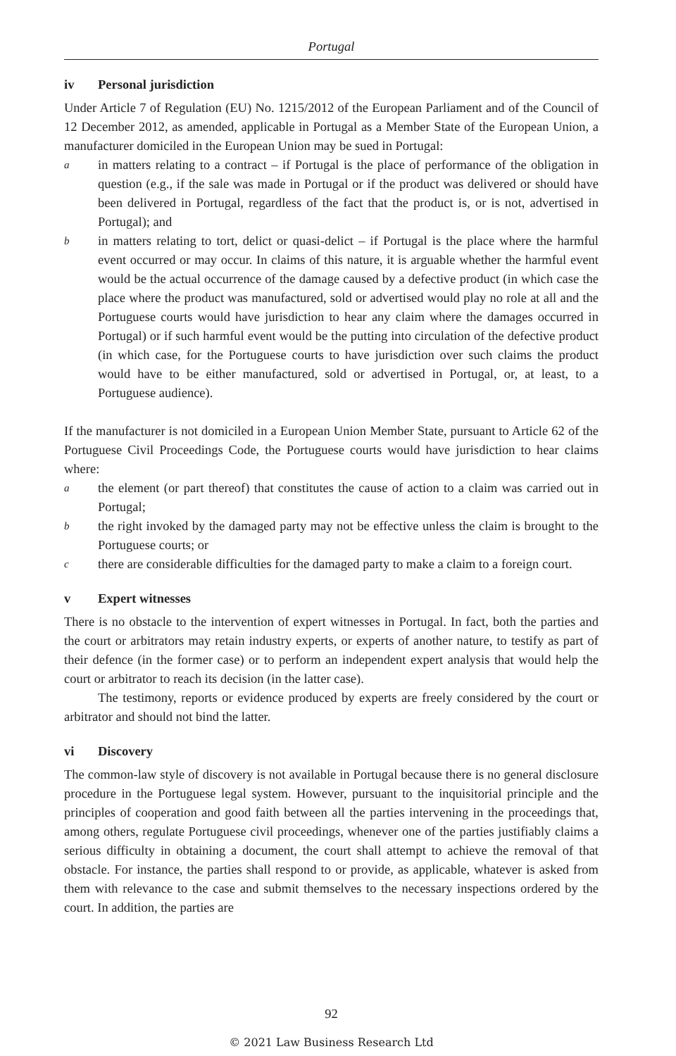Portugal
iv Personal jurisdiction
Under Article 7 of Regulation (EU) No. 1215/2012 of the European Parliament and of the Council of 12 December 2012, as amended, applicable in Portugal as a Member State of the European Union, a manufacturer domiciled in the European Union may be sued in Portugal:
a
in matters relating to a contract – if Portugal is the place of performance of the obligation in question (e.g., if the sale was made in Portugal or if the product was delivered or should have been delivered in Portugal, regardless of the fact that the product is, or is not, advertised in Portugal); and
b
in matters relating to tort, delict or quasi-delict – if Portugal is the place where the harmful event occurred or may occur. In claims of this nature, it is arguable whether the harmful event would be the actual occurrence of the damage caused by a defective product (in which case the place where the product was manufactured, sold or advertised would play no role at all and the Portuguese courts would have jurisdiction to hear any claim where the damages occurred in Portugal) or if such harmful event would be the putting into circulation of the defective product (in which case, for the Portuguese courts to have jurisdiction over such claims the product would have to be either manufactured, sold or advertised in Portugal, or, at least, to a Portuguese audience).
If the manufacturer is not domiciled in a European Union Member State, pursuant to Article 62 of the Portuguese Civil Proceedings Code, the Portuguese courts would have jurisdiction to hear claims where:
a
the element (or part thereof) that constitutes the cause of action to a claim was carried out in Portugal;
b
the right invoked by the damaged party may not be effective unless the claim is brought to the Portuguese courts; or
c
there are considerable difficulties for the damaged party to make a claim to a foreign court.
v Expert witnesses
There is no obstacle to the intervention of expert witnesses in Portugal. In fact, both the parties and the court or arbitrators may retain industry experts, or experts of another nature, to testify as part of their defence (in the former case) or to perform an independent expert analysis that would help the court or arbitrator to reach its decision (in the latter case).
The testimony, reports or evidence produced by experts are freely considered by the court or arbitrator and should not bind the latter.
vi Discovery
The common-law style of discovery is not available in Portugal because there is no general disclosure procedure in the Portuguese legal system. However, pursuant to the inquisitorial principle and the principles of cooperation and good faith between all the parties intervening in the proceedings that, among others, regulate Portuguese civil proceedings, whenever one of the parties justifiably claims a serious difficulty in obtaining a document, the court shall attempt to achieve the removal of that obstacle. For instance, the parties shall respond to or provide, as applicable, whatever is asked from them with relevance to the case and submit themselves to the necessary inspections ordered by the court. In addition, the parties are
92
© 2021 Law Business Research Ltd